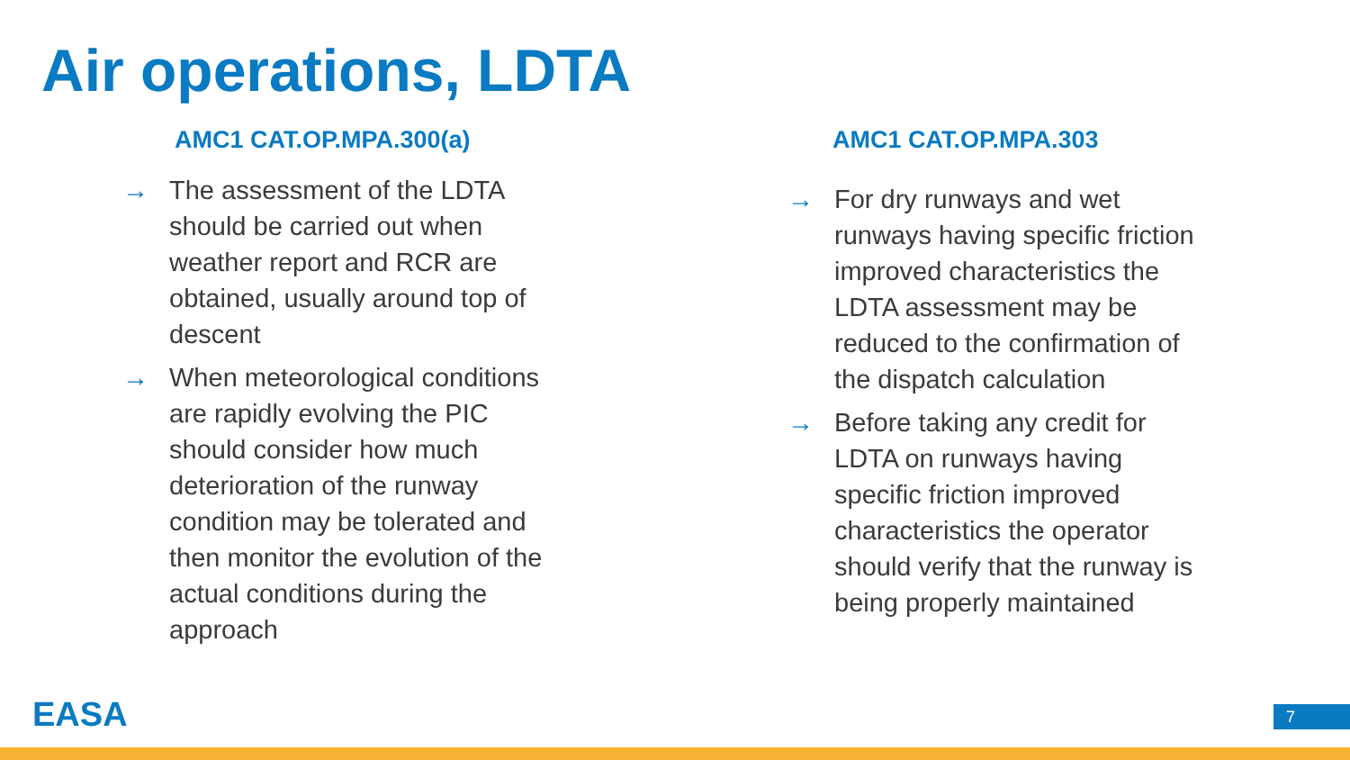Air operations, LDTA
AMC1 CAT.OP.MPA.300(a)
→ The assessment of the LDTA should be carried out when weather report and RCR are obtained, usually around top of descent
→ When meteorological conditions are rapidly evolving the PIC should consider how much deterioration of the runway condition may be tolerated and then monitor the evolution of the actual conditions during the approach
AMC1 CAT.OP.MPA.303
→ For dry runways and wet runways having specific friction improved characteristics the LDTA assessment may be reduced to the confirmation of the dispatch calculation
→ Before taking any credit for LDTA on runways having specific friction improved characteristics the operator should verify that the runway is being properly maintained
EASA 7